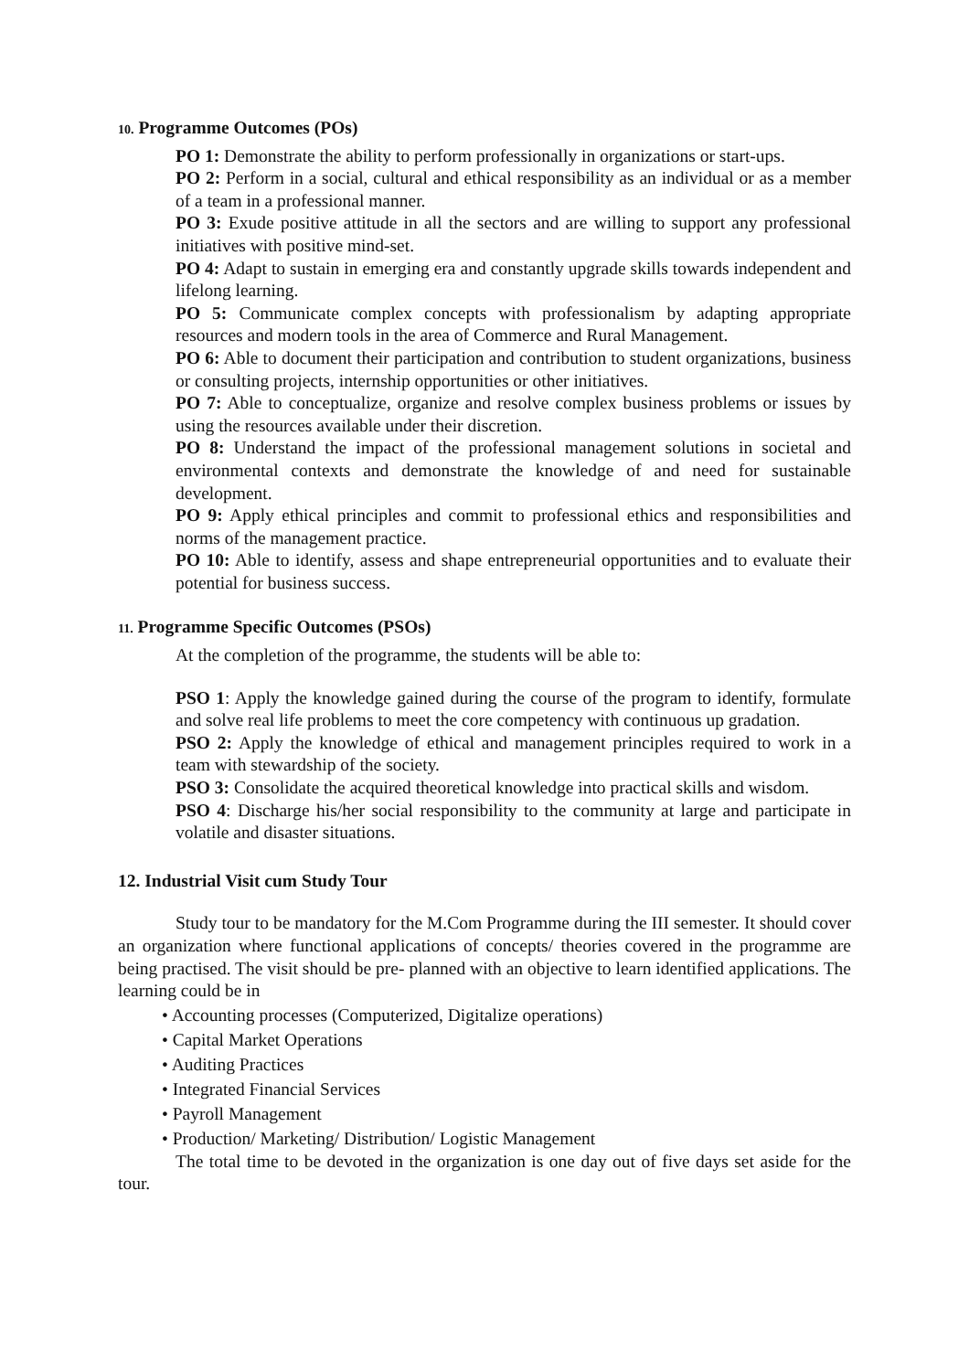10. Programme Outcomes (POs)
PO 1: Demonstrate the ability to perform professionally in organizations or start-ups.
PO 2: Perform in a social, cultural and ethical responsibility as an individual or as a member of a team in a professional manner.
PO 3: Exude positive attitude in all the sectors and are willing to support any professional initiatives with positive mind-set.
PO 4: Adapt to sustain in emerging era and constantly upgrade skills towards independent and lifelong learning.
PO 5: Communicate complex concepts with professionalism by adapting appropriate resources and modern tools in the area of Commerce and Rural Management.
PO 6: Able to document their participation and contribution to student organizations, business or consulting projects, internship opportunities or other initiatives.
PO 7: Able to conceptualize, organize and resolve complex business problems or issues by using the resources available under their discretion.
PO 8: Understand the impact of the professional management solutions in societal and environmental contexts and demonstrate the knowledge of and need for sustainable development.
PO 9: Apply ethical principles and commit to professional ethics and responsibilities and norms of the management practice.
PO 10: Able to identify, assess and shape entrepreneurial opportunities and to evaluate their potential for business success.
11. Programme Specific Outcomes (PSOs)
At the completion of the programme, the students will be able to:
PSO 1: Apply the knowledge gained during the course of the program to identify, formulate and solve real life problems to meet the core competency with continuous up gradation.
PSO 2: Apply the knowledge of ethical and management principles required to work in a team with stewardship of the society.
PSO 3: Consolidate the acquired theoretical knowledge into practical skills and wisdom.
PSO 4: Discharge his/her social responsibility to the community at large and participate in volatile and disaster situations.
12. Industrial Visit cum Study Tour
Study tour to be mandatory for the M.Com Programme during the III semester. It should cover an organization where functional applications of concepts/ theories covered in the programme are being practised. The visit should be pre- planned with an objective to learn identified applications. The learning could be in
• Accounting processes (Computerized, Digitalize operations)
• Capital Market Operations
• Auditing Practices
• Integrated Financial Services
• Payroll Management
• Production/ Marketing/ Distribution/ Logistic Management
The total time to be devoted in the organization is one day out of five days set aside for the tour.